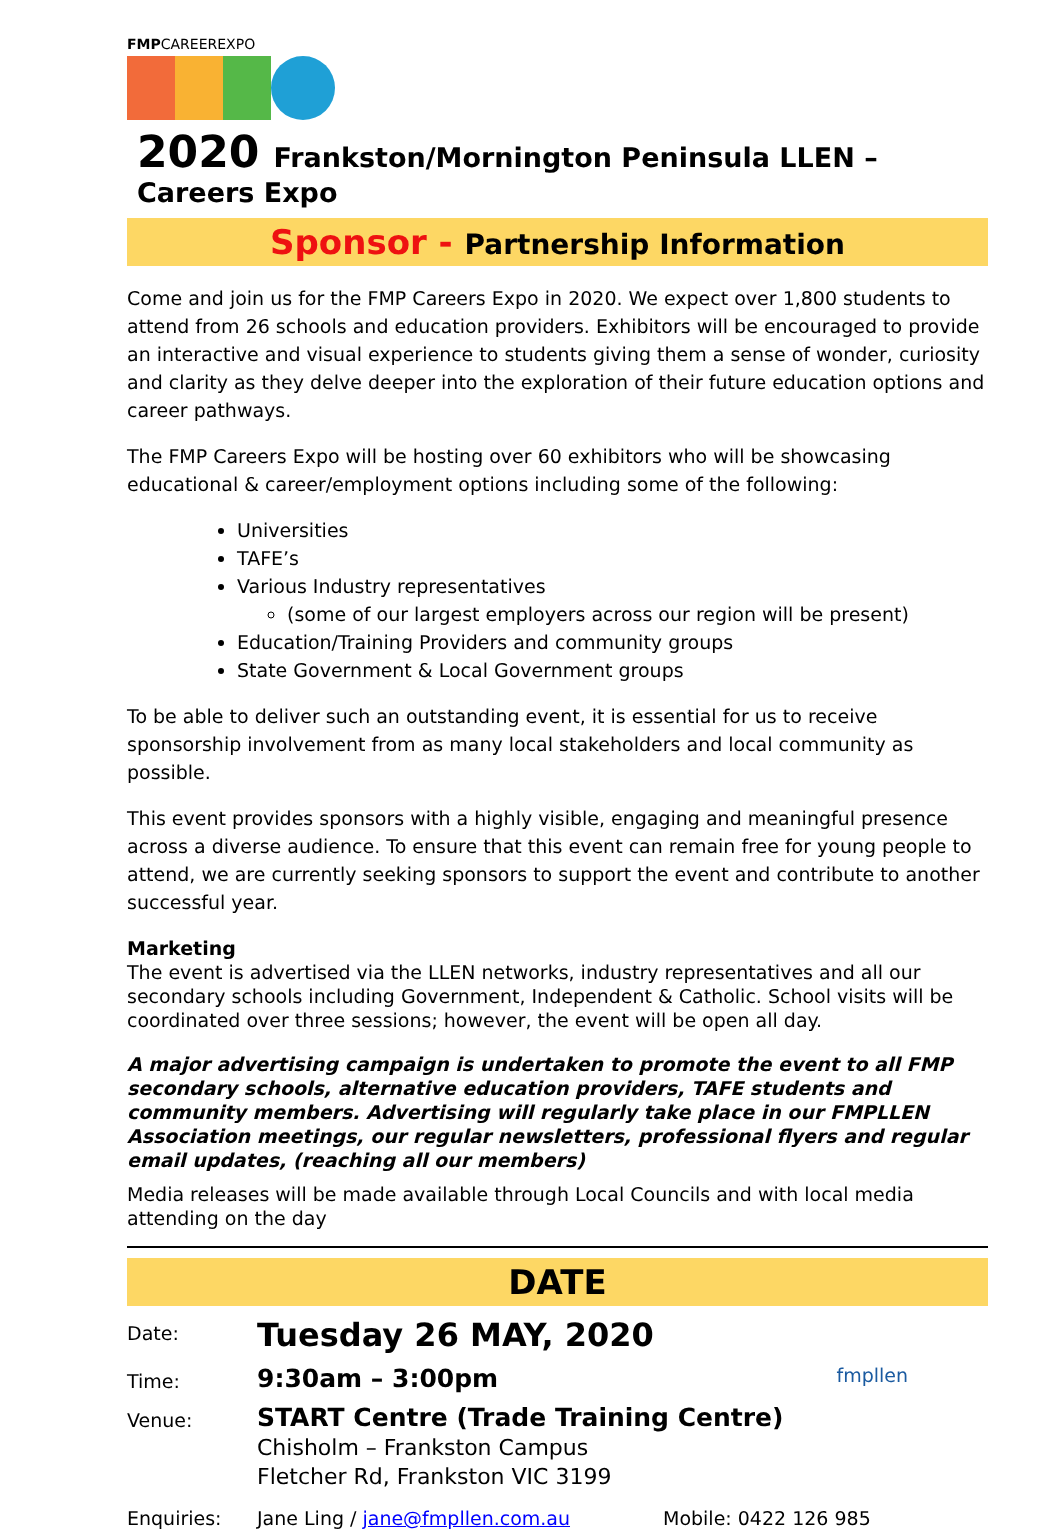FMPCAREEREXPO
2020 Frankston/Mornington Peninsula LLEN – Careers Expo
Sponsor - Partnership Information
Come and join us for the FMP Careers Expo in 2020. We expect over 1,800 students to attend from 26 schools and education providers. Exhibitors will be encouraged to provide an interactive and visual experience to students giving them a sense of wonder, curiosity and clarity as they delve deeper into the exploration of their future education options and career pathways.
The FMP Careers Expo will be hosting over 60 exhibitors who will be showcasing educational & career/employment options including some of the following:
Universities
TAFE’s
Various Industry representatives
(some of our largest employers across our region will be present)
Education/Training Providers and community groups
State Government & Local Government groups
To be able to deliver such an outstanding event, it is essential for us to receive sponsorship involvement from as many local stakeholders and local community as possible.
This event provides sponsors with a highly visible, engaging and meaningful presence across a diverse audience. To ensure that this event can remain free for young people to attend, we are currently seeking sponsors to support the event and contribute to another successful year.
Marketing
The event is advertised via the LLEN networks, industry representatives and all our secondary schools including Government, Independent & Catholic. School visits will be coordinated over three sessions; however, the event will be open all day.
A major advertising campaign is undertaken to promote the event to all FMP secondary schools, alternative education providers, TAFE students and community members. Advertising will regularly take place in our FMPLLEN Association meetings, our regular newsletters, professional flyers and regular email updates, (reaching all our members)
Media releases will be made available through Local Councils and with local media attending on the day
DATE
Date:
Tuesday 26 MAY, 2020
Time:
9:30am – 3:00pm
fmpllen
Venue:
START Centre (Trade Training Centre)
Chisholm – Frankston Campus
Fletcher Rd, Frankston VIC 3199
Enquiries: Jane Ling / jane@fmpllen.com.au Mobile: 0422 126 985